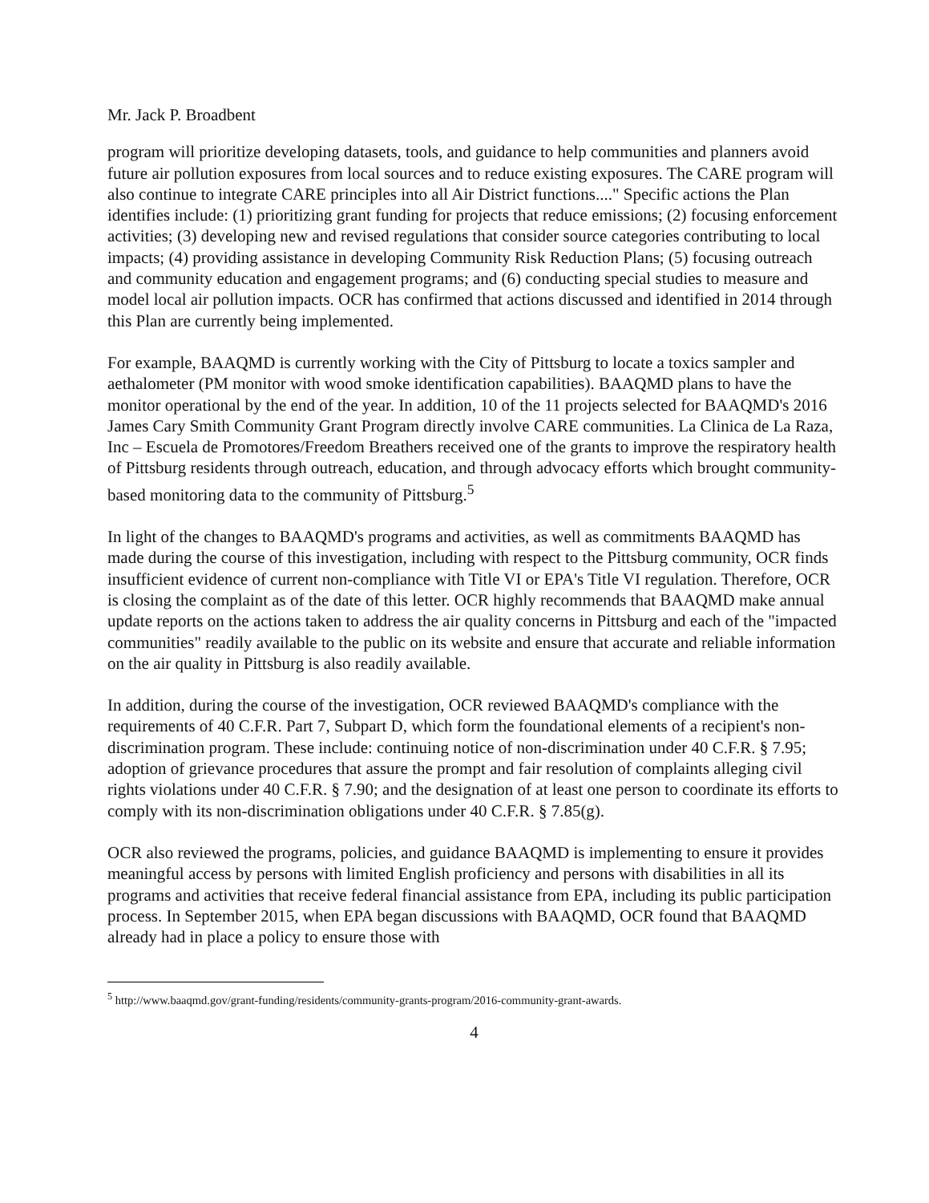Mr. Jack P. Broadbent
program will prioritize developing datasets, tools, and guidance to help communities and planners avoid future air pollution exposures from local sources and to reduce existing exposures. The CARE program will also continue to integrate CARE principles into all Air District functions...." Specific actions the Plan identifies include: (1) prioritizing grant funding for projects that reduce emissions; (2) focusing enforcement activities; (3) developing new and revised regulations that consider source categories contributing to local impacts; (4) providing assistance in developing Community Risk Reduction Plans; (5) focusing outreach and community education and engagement programs; and (6) conducting special studies to measure and model local air pollution impacts. OCR has confirmed that actions discussed and identified in 2014 through this Plan are currently being implemented.
For example, BAAQMD is currently working with the City of Pittsburg to locate a toxics sampler and aethalometer (PM monitor with wood smoke identification capabilities). BAAQMD plans to have the monitor operational by the end of the year. In addition, 10 of the 11 projects selected for BAAQMD's 2016 James Cary Smith Community Grant Program directly involve CARE communities. La Clinica de La Raza, Inc – Escuela de Promotores/Freedom Breathers received one of the grants to improve the respiratory health of Pittsburg residents through outreach, education, and through advocacy efforts which brought community-based monitoring data to the community of Pittsburg.<sup>5</sup>
In light of the changes to BAAQMD's programs and activities, as well as commitments BAAQMD has made during the course of this investigation, including with respect to the Pittsburg community, OCR finds insufficient evidence of current non-compliance with Title VI or EPA's Title VI regulation. Therefore, OCR is closing the complaint as of the date of this letter. OCR highly recommends that BAAQMD make annual update reports on the actions taken to address the air quality concerns in Pittsburg and each of the "impacted communities" readily available to the public on its website and ensure that accurate and reliable information on the air quality in Pittsburg is also readily available.
In addition, during the course of the investigation, OCR reviewed BAAQMD's compliance with the requirements of 40 C.F.R. Part 7, Subpart D, which form the foundational elements of a recipient's non-discrimination program. These include: continuing notice of non-discrimination under 40 C.F.R. § 7.95; adoption of grievance procedures that assure the prompt and fair resolution of complaints alleging civil rights violations under 40 C.F.R. § 7.90; and the designation of at least one person to coordinate its efforts to comply with its non-discrimination obligations under 40 C.F.R. § 7.85(g).
OCR also reviewed the programs, policies, and guidance BAAQMD is implementing to ensure it provides meaningful access by persons with limited English proficiency and persons with disabilities in all its programs and activities that receive federal financial assistance from EPA, including its public participation process. In September 2015, when EPA began discussions with BAAQMD, OCR found that BAAQMD already had in place a policy to ensure those with
<sup>5</sup> http://www.baaqmd.gov/grant-funding/residents/community-grants-program/2016-community-grant-awards.
4